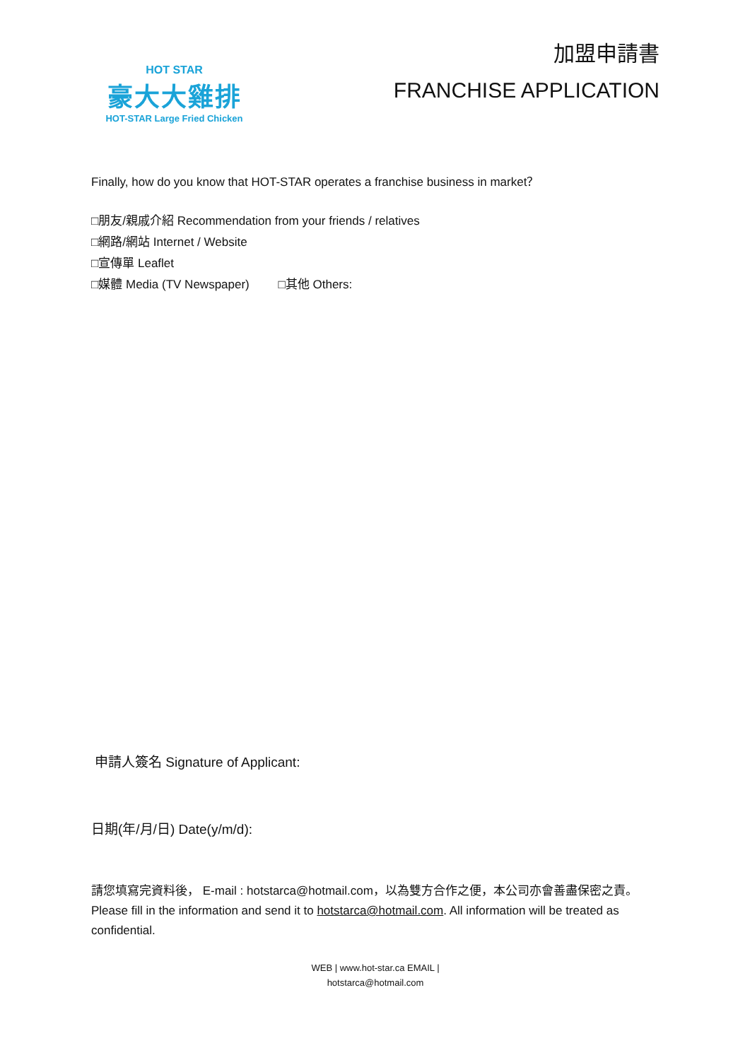HOT STAR
豪大大雞排
HOT-STAR Large Fried Chicken
加盟申請書
FRANCHISE APPLICATION
Finally, how do you know that HOT-STAR operates a franchise business in market？
□朋友/親戚介紹 Recommendation from your friends / relatives
□網路/網站 Internet / Website
□宣傳單 Leaflet
□媒體 Media (TV Newspaper) □其他 Others:
申請人簽名 Signature of Applicant:
日期(年/月/日) Date(y/m/d):
請您填寫完資料後， E-mail : hotstarca@hotmail.com，以為雙方合作之便，本公司亦會善盡保密之責。
Please fill in the information and send it to hotstarca@hotmail.com. All information will be treated as confidential.
WEB | www.hot-star.ca EMAIL |
hotstarca@hotmail.com